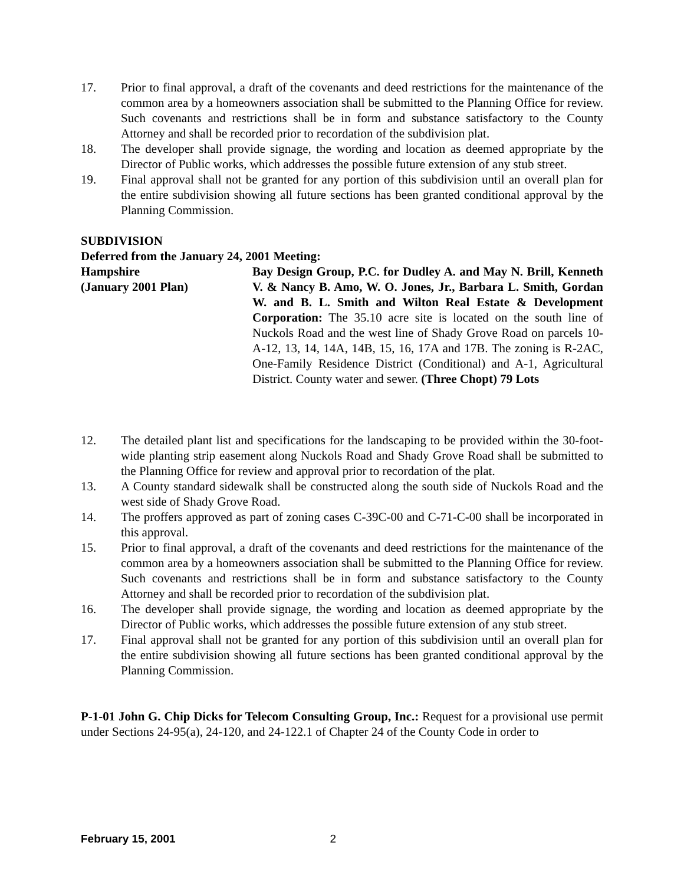17. Prior to final approval, a draft of the covenants and deed restrictions for the maintenance of the common area by a homeowners association shall be submitted to the Planning Office for review. Such covenants and restrictions shall be in form and substance satisfactory to the County Attorney and shall be recorded prior to recordation of the subdivision plat.
18. The developer shall provide signage, the wording and location as deemed appropriate by the Director of Public works, which addresses the possible future extension of any stub street.
19. Final approval shall not be granted for any portion of this subdivision until an overall plan for the entire subdivision showing all future sections has been granted conditional approval by the Planning Commission.
SUBDIVISION
Deferred from the January 24, 2001 Meeting:
Hampshire
(January 2001 Plan)
Bay Design Group, P.C. for Dudley A. and May N. Brill, Kenneth V. & Nancy B. Amo, W. O. Jones, Jr., Barbara L. Smith, Gordan W. and B. L. Smith and Wilton Real Estate & Development Corporation: The 35.10 acre site is located on the south line of Nuckols Road and the west line of Shady Grove Road on parcels 10-A-12, 13, 14, 14A, 14B, 15, 16, 17A and 17B. The zoning is R-2AC, One-Family Residence District (Conditional) and A-1, Agricultural District. County water and sewer. (Three Chopt) 79 Lots
12. The detailed plant list and specifications for the landscaping to be provided within the 30-foot-wide planting strip easement along Nuckols Road and Shady Grove Road shall be submitted to the Planning Office for review and approval prior to recordation of the plat.
13. A County standard sidewalk shall be constructed along the south side of Nuckols Road and the west side of Shady Grove Road.
14. The proffers approved as part of zoning cases C-39C-00 and C-71-C-00 shall be incorporated in this approval.
15. Prior to final approval, a draft of the covenants and deed restrictions for the maintenance of the common area by a homeowners association shall be submitted to the Planning Office for review. Such covenants and restrictions shall be in form and substance satisfactory to the County Attorney and shall be recorded prior to recordation of the subdivision plat.
16. The developer shall provide signage, the wording and location as deemed appropriate by the Director of Public works, which addresses the possible future extension of any stub street.
17. Final approval shall not be granted for any portion of this subdivision until an overall plan for the entire subdivision showing all future sections has been granted conditional approval by the Planning Commission.
P-1-01 John G. Chip Dicks for Telecom Consulting Group, Inc.: Request for a provisional use permit under Sections 24-95(a), 24-120, and 24-122.1 of Chapter 24 of the County Code in order to
February 15, 2001 2